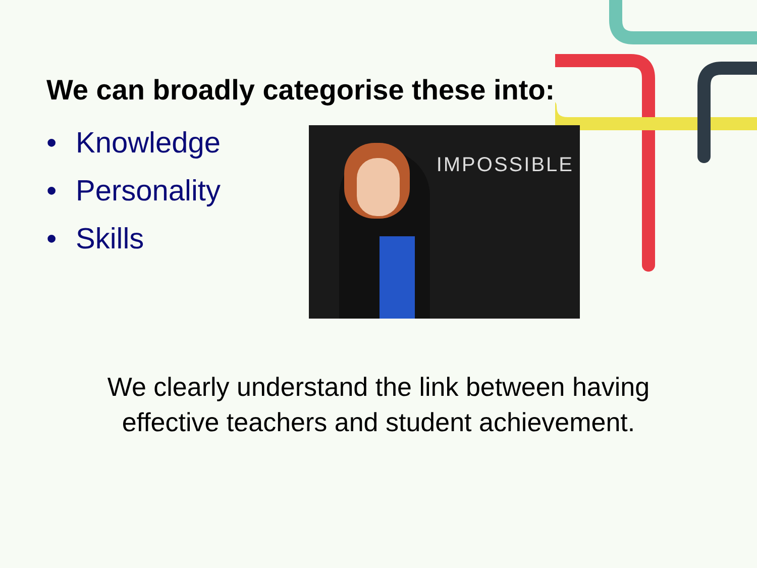We can broadly categorise these into:
• Knowledge
• Personality
• Skills
IMPOSSIBLE
We clearly understand the link between having
effective teachers and student achievement.